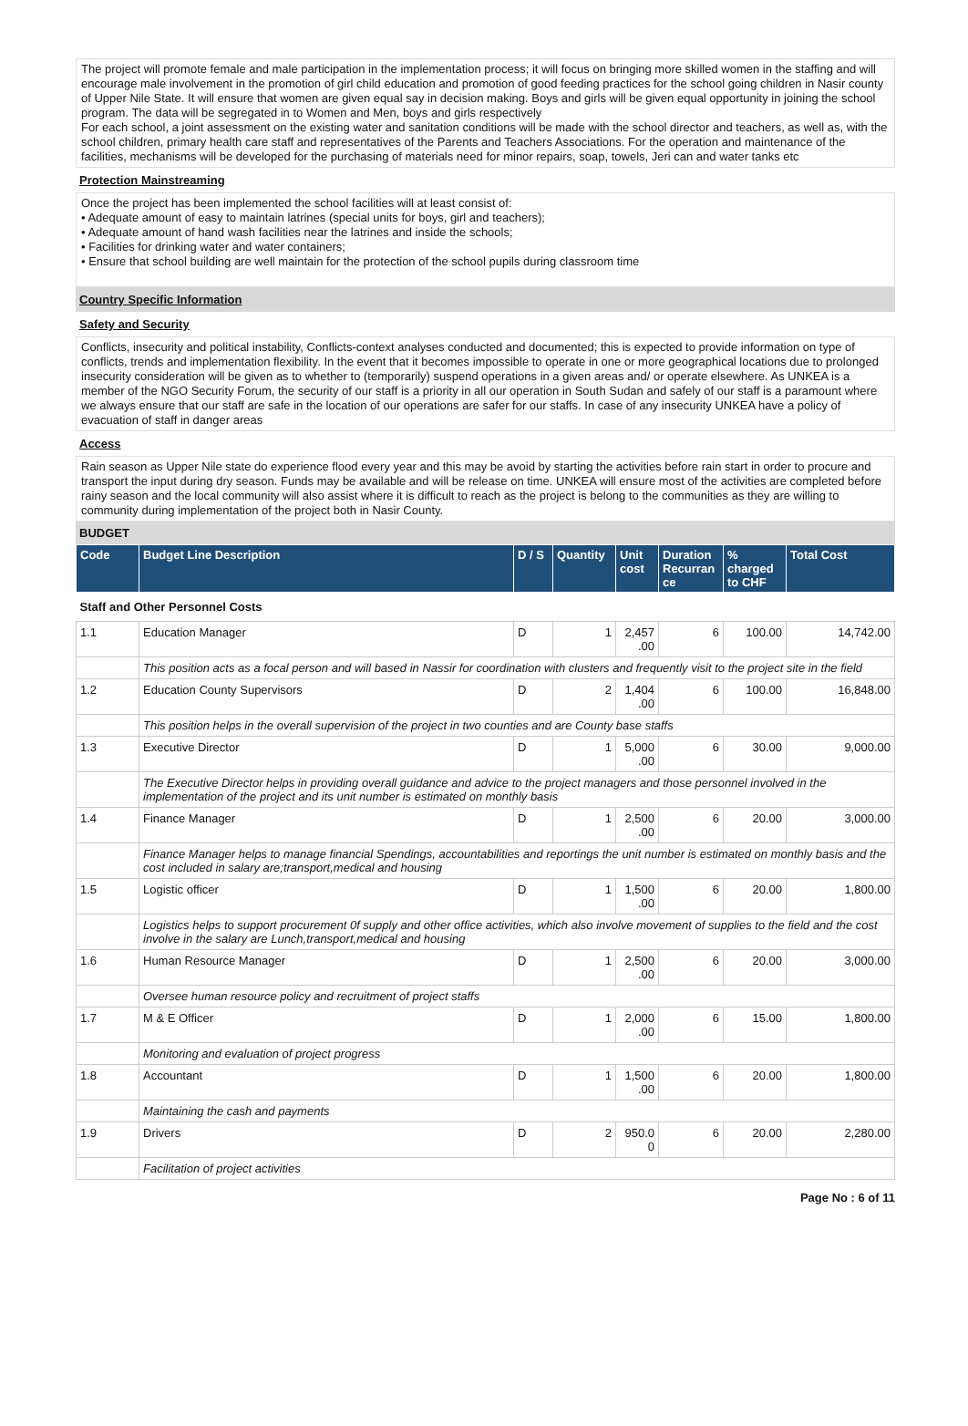The project will promote female and male participation in the implementation process; it will focus on bringing more skilled women in the staffing and will encourage male involvement in the promotion of girl child education and promotion of good feeding practices for the school going children in Nasir county of Upper Nile State. It will ensure that women are given equal say in decision making. Boys and girls will be given equal opportunity in joining the school program. The data will be segregated in to Women and Men, boys and girls respectively
For each school, a joint assessment on the existing water and sanitation conditions will be made with the school director and teachers, as well as, with the school children, primary health care staff and representatives of the Parents and Teachers Associations. For the operation and maintenance of the facilities, mechanisms will be developed for the purchasing of materials need for minor repairs, soap, towels, Jeri can and water tanks etc
Protection Mainstreaming
Once the project has been implemented the school facilities will at least consist of:
• Adequate amount of easy to maintain latrines (special units for boys, girl and teachers);
• Adequate amount of hand wash facilities near the latrines and inside the schools;
• Facilities for drinking water and water containers;
• Ensure that school building are well maintain for the protection of the school pupils during classroom time
Country Specific Information
Safety and Security
Conflicts, insecurity and political instability, Conflicts-context analyses conducted and documented; this is expected to provide information on type of conflicts, trends and implementation flexibility. In the event that it becomes impossible to operate in one or more geographical locations due to prolonged insecurity consideration will be given as to whether to (temporarily) suspend operations in a given areas and/ or operate elsewhere. As UNKEA is a member of the NGO Security Forum, the security of our staff is a priority in all our operation in South Sudan and safely of our staff is a paramount where we always ensure that our staff are safe in the location of our operations are safer for our staffs. In case of any insecurity UNKEA have a policy of evacuation of staff in danger areas
Access
Rain season as Upper Nile state do experience flood every year and this may be avoid by starting the activities before rain start in order to procure and transport the input during dry season. Funds may be available and will be release on time. UNKEA will ensure most of the activities are completed before rainy season and the local community will also assist where it is difficult to reach as the project is belong to the communities as they are willing to community during implementation of the project both in Nasir County.
BUDGET
| Code | Budget Line Description | D / S | Quantity | Unit cost | Duration Recurran ce | % charged to CHF | Total Cost |
| --- | --- | --- | --- | --- | --- | --- | --- |
| Staff and Other Personnel Costs | | | | | | | |
| 1.1 | Education Manager | D | 1 | 2,457 .00 | 6 | 100.00 | 14,742.00 |
| | This position acts as a focal person and will based in Nassir for coordination with clusters and frequently visit to the project site in the field | | | | | | |
| 1.2 | Education County Supervisors | D | 2 | 1,404 .00 | 6 | 100.00 | 16,848.00 |
| | This position helps in the overall supervision of the project in two counties and are County base staffs | | | | | | |
| 1.3 | Executive Director | D | 1 | 5,000 .00 | 6 | 30.00 | 9,000.00 |
| | The Executive Director helps in providing overall guidance and advice to the project managers and those personnel involved in the implementation of the project and its unit number is estimated on monthly basis | | | | | | |
| 1.4 | Finance Manager | D | 1 | 2,500 .00 | 6 | 20.00 | 3,000.00 |
| | Finance Manager helps to manage financial Spendings, accountabilities and reportings the unit number is estimated on monthly basis and the cost included in salary are;transport,medical and housing | | | | | | |
| 1.5 | Logistic officer | D | 1 | 1,500 .00 | 6 | 20.00 | 1,800.00 |
| | Logistics helps to support procurement 0f supply and other office activities, which also involve movement of supplies to the field and the cost involve in the salary are Lunch,transport,medical and housing | | | | | | |
| 1.6 | Human Resource Manager | D | 1 | 2,500 .00 | 6 | 20.00 | 3,000.00 |
| | Oversee human resource policy and recruitment of project staffs | | | | | | |
| 1.7 | M & E Officer | D | 1 | 2,000 .00 | 6 | 15.00 | 1,800.00 |
| | Monitoring and evaluation of project progress | | | | | | |
| 1.8 | Accountant | D | 1 | 1,500 .00 | 6 | 20.00 | 1,800.00 |
| | Maintaining the cash and payments | | | | | | |
| 1.9 | Drivers | D | 2 | 950.0 0 | 6 | 20.00 | 2,280.00 |
| | Facilitation of project activities | | | | | | |
Page No : 6 of 11